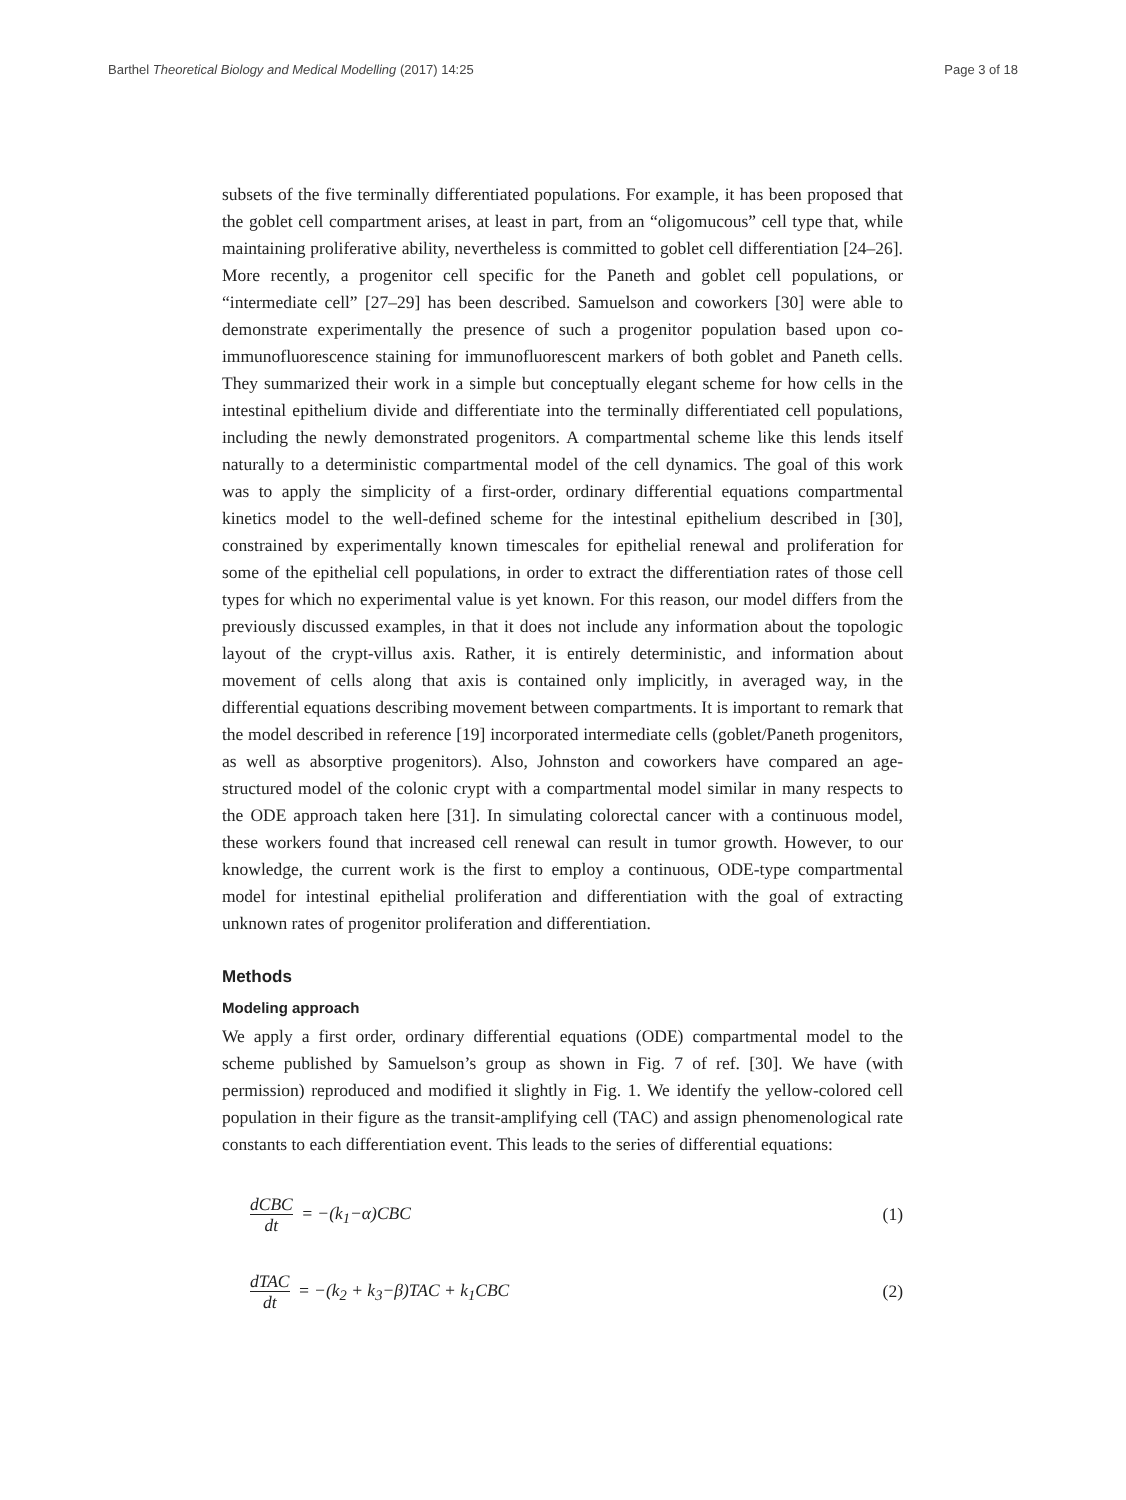Barthel Theoretical Biology and Medical Modelling (2017) 14:25
Page 3 of 18
subsets of the five terminally differentiated populations. For example, it has been proposed that the goblet cell compartment arises, at least in part, from an “oligomucous” cell type that, while maintaining proliferative ability, nevertheless is committed to goblet cell differentiation [24–26]. More recently, a progenitor cell specific for the Paneth and goblet cell populations, or “intermediate cell” [27–29] has been described. Samuelson and coworkers [30] were able to demonstrate experimentally the presence of such a progenitor population based upon co-immunofluorescence staining for immunofluorescent markers of both goblet and Paneth cells. They summarized their work in a simple but conceptually elegant scheme for how cells in the intestinal epithelium divide and differentiate into the terminally differentiated cell populations, including the newly demonstrated progenitors. A compartmental scheme like this lends itself naturally to a deterministic compartmental model of the cell dynamics. The goal of this work was to apply the simplicity of a first-order, ordinary differential equations compartmental kinetics model to the well-defined scheme for the intestinal epithelium described in [30], constrained by experimentally known timescales for epithelial renewal and proliferation for some of the epithelial cell populations, in order to extract the differentiation rates of those cell types for which no experimental value is yet known. For this reason, our model differs from the previously discussed examples, in that it does not include any information about the topologic layout of the crypt-villus axis. Rather, it is entirely deterministic, and information about movement of cells along that axis is contained only implicitly, in averaged way, in the differential equations describing movement between compartments. It is important to remark that the model described in reference [19] incorporated intermediate cells (goblet/Paneth progenitors, as well as absorptive progenitors). Also, Johnston and coworkers have compared an age-structured model of the colonic crypt with a compartmental model similar in many respects to the ODE approach taken here [31]. In simulating colorectal cancer with a continuous model, these workers found that increased cell renewal can result in tumor growth. However, to our knowledge, the current work is the first to employ a continuous, ODE-type compartmental model for intestinal epithelial proliferation and differentiation with the goal of extracting unknown rates of progenitor proliferation and differentiation.
Methods
Modeling approach
We apply a first order, ordinary differential equations (ODE) compartmental model to the scheme published by Samuelson’s group as shown in Fig. 7 of ref. [30]. We have (with permission) reproduced and modified it slightly in Fig. 1. We identify the yellow-colored cell population in their figure as the transit-amplifying cell (TAC) and assign phenomenological rate constants to each differentiation event. This leads to the series of differential equations:
dCBC dt = −(k<sub>1</sub>−α)CBC (1)
dTAC dt = −(k<sub>2</sub> + k<sub>3</sub>−β)TAC + k<sub>1</sub>CBC
(2)